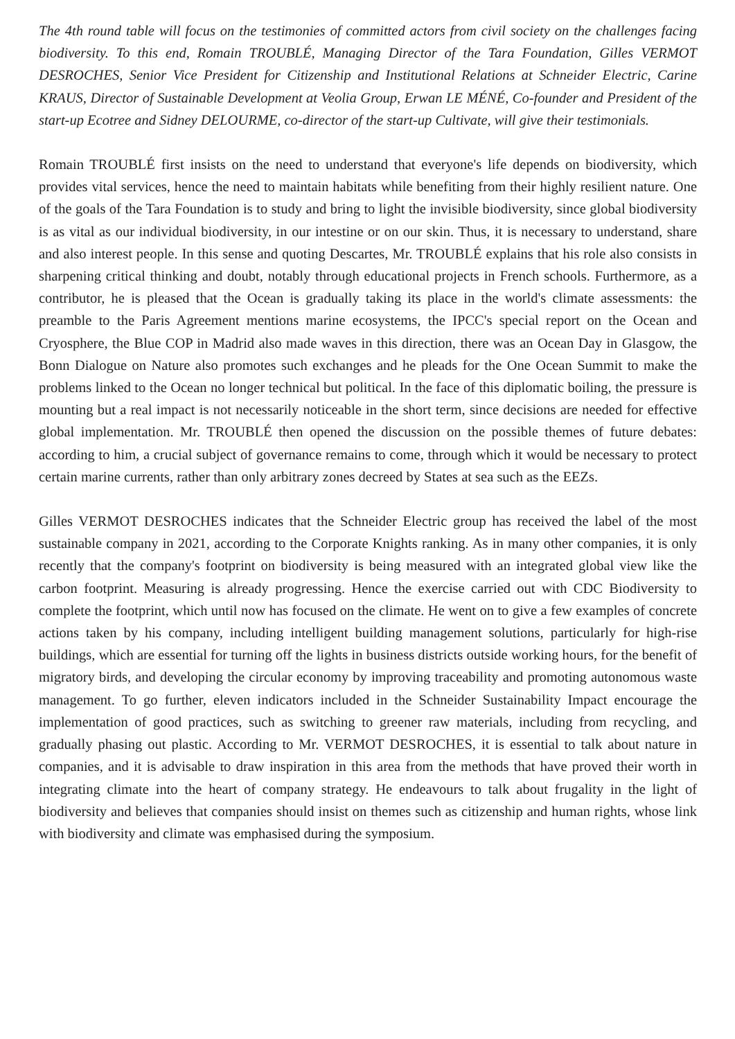The 4th round table will focus on the testimonies of committed actors from civil society on the challenges facing biodiversity. To this end, Romain TROUBLÉ, Managing Director of the Tara Foundation, Gilles VERMOT DESROCHES, Senior Vice President for Citizenship and Institutional Relations at Schneider Electric, Carine KRAUS, Director of Sustainable Development at Veolia Group, Erwan LE MÉNÉ, Co-founder and President of the start-up Ecotree and Sidney DELOURME, co-director of the start-up Cultivate, will give their testimonials.
Romain TROUBLÉ first insists on the need to understand that everyone's life depends on biodiversity, which provides vital services, hence the need to maintain habitats while benefiting from their highly resilient nature. One of the goals of the Tara Foundation is to study and bring to light the invisible biodiversity, since global biodiversity is as vital as our individual biodiversity, in our intestine or on our skin. Thus, it is necessary to understand, share and also interest people. In this sense and quoting Descartes, Mr. TROUBLÉ explains that his role also consists in sharpening critical thinking and doubt, notably through educational projects in French schools. Furthermore, as a contributor, he is pleased that the Ocean is gradually taking its place in the world's climate assessments: the preamble to the Paris Agreement mentions marine ecosystems, the IPCC's special report on the Ocean and Cryosphere, the Blue COP in Madrid also made waves in this direction, there was an Ocean Day in Glasgow, the Bonn Dialogue on Nature also promotes such exchanges and he pleads for the One Ocean Summit to make the problems linked to the Ocean no longer technical but political. In the face of this diplomatic boiling, the pressure is mounting but a real impact is not necessarily noticeable in the short term, since decisions are needed for effective global implementation. Mr. TROUBLÉ then opened the discussion on the possible themes of future debates: according to him, a crucial subject of governance remains to come, through which it would be necessary to protect certain marine currents, rather than only arbitrary zones decreed by States at sea such as the EEZs.
Gilles VERMOT DESROCHES indicates that the Schneider Electric group has received the label of the most sustainable company in 2021, according to the Corporate Knights ranking. As in many other companies, it is only recently that the company's footprint on biodiversity is being measured with an integrated global view like the carbon footprint. Measuring is already progressing. Hence the exercise carried out with CDC Biodiversity to complete the footprint, which until now has focused on the climate. He went on to give a few examples of concrete actions taken by his company, including intelligent building management solutions, particularly for high-rise buildings, which are essential for turning off the lights in business districts outside working hours, for the benefit of migratory birds, and developing the circular economy by improving traceability and promoting autonomous waste management. To go further, eleven indicators included in the Schneider Sustainability Impact encourage the implementation of good practices, such as switching to greener raw materials, including from recycling, and gradually phasing out plastic. According to Mr. VERMOT DESROCHES, it is essential to talk about nature in companies, and it is advisable to draw inspiration in this area from the methods that have proved their worth in integrating climate into the heart of company strategy. He endeavours to talk about frugality in the light of biodiversity and believes that companies should insist on themes such as citizenship and human rights, whose link with biodiversity and climate was emphasised during the symposium.